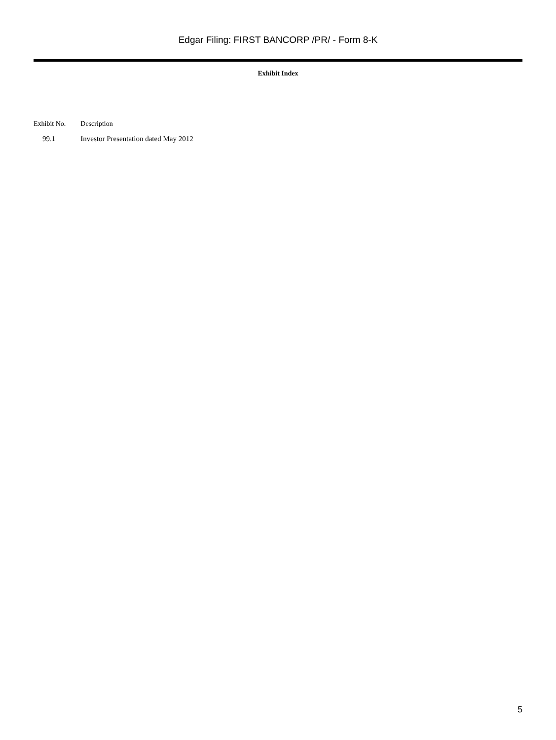Edgar Filing: FIRST BANCORP /PR/ - Form 8-K
Exhibit Index
| Exhibit No. | Description |
| --- | --- |
| 99.1 | Investor Presentation dated May 2012 |
5